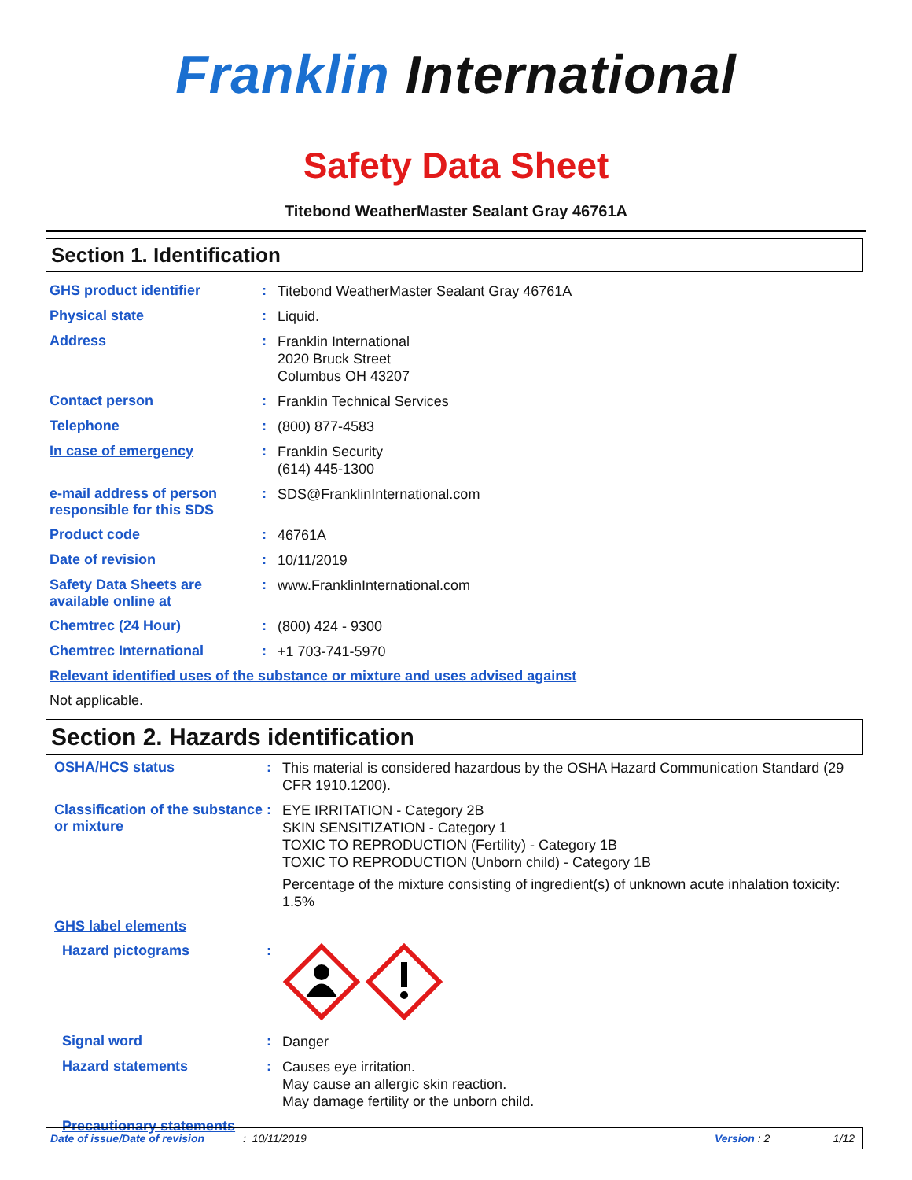Franklin International
Safety Data Sheet
Titebond WeatherMaster Sealant Gray 46761A
Section 1. Identification
GHS product identifier :
Titebond WeatherMaster Sealant Gray 46761A
Physical state :
Liquid.
Address :
Franklin International
2020 Bruck Street
Columbus OH 43207
Contact person :
Franklin Technical Services
Telephone :
(800) 877-4583
In case of emergency :
Franklin Security
(614) 445-1300
e-mail address of person responsible for this SDS
:
SDS@FranklinInternational.com
Product code :
46761A
Date of revision :
10/11/2019
Safety Data Sheets are available online at
:
www.FranklinInternational.com
Chemtrec (24 Hour) :
(800) 424 - 9300
Chemtrec International :
+1 703-741-5970
Relevant identified uses of the substance or mixture and uses advised against
Not applicable.
Section 2. Hazards identification
OSHA/HCS status :
This material is considered hazardous by the OSHA Hazard Communication Standard (29 CFR 1910.1200).
Classification of the substance or mixture
:
EYE IRRITATION - Category 2B
SKIN SENSITIZATION - Category 1
TOXIC TO REPRODUCTION (Fertility) - Category 1B
TOXIC TO REPRODUCTION (Unborn child) - Category 1B
Percentage of the mixture consisting of ingredient(s) of unknown acute inhalation toxicity: 1.5%
GHS label elements
Hazard pictograms :
Signal word :
Danger
Hazard statements :
Causes eye irritation.
May cause an allergic skin reaction.
May damage fertility or the unborn child.
Precautionary statements
Date of issue/Date of revision: 10/11/2019 Version : 2 1/12